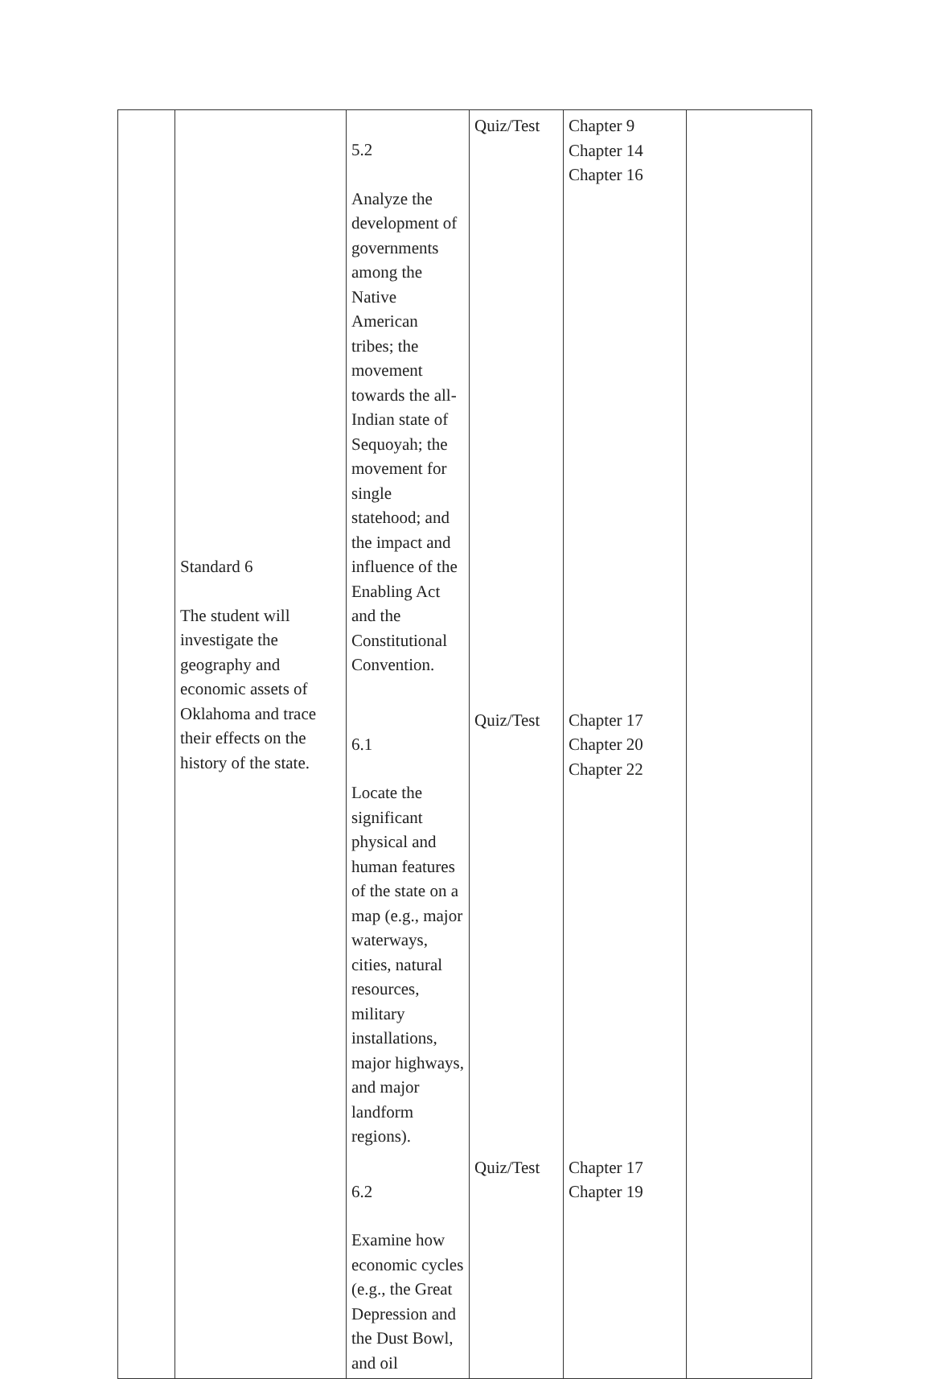| | Standard 6 The student will investigate the geography and economic assets of Oklahoma and trace their effects on the history of the state. | 5.2 Analyze the development of governments among the Native American tribes; the movement towards the all-Indian state of Sequoyah; the movement for single statehood; and the impact and influence of the Enabling Act and the Constitutional Convention. | Quiz/Test | Chapter 9 Chapter 14 Chapter 16 | |
| | | 6.1 Locate the significant physical and human features of the state on a map (e.g., major waterways, cities, natural resources, military installations, major highways, and major landform regions). | Quiz/Test | Chapter 17 Chapter 20 Chapter 22 | |
| | | 6.2 Examine how economic cycles (e.g., the Great Depression and the Dust Bowl, and oil | Quiz/Test | Chapter 17 Chapter 19 | |